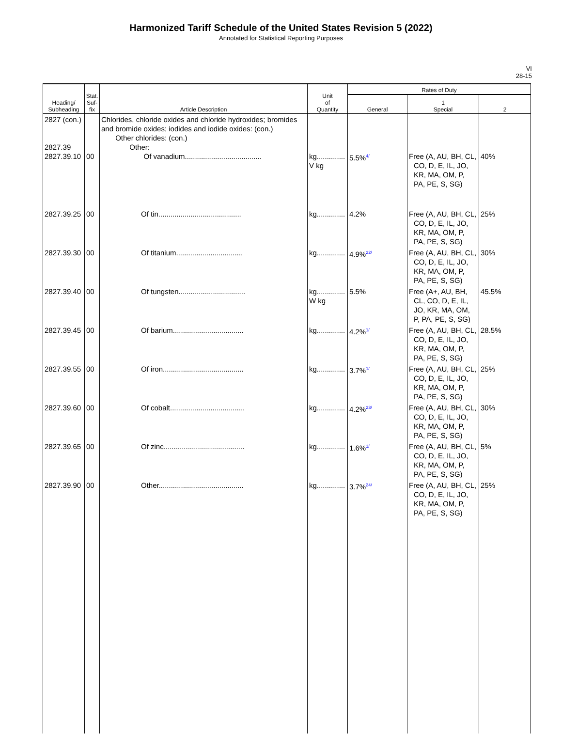Harmonized Tariff Schedule of the United States Revision 5 (2022)
Annotated for Statistical Reporting Purposes
VI
28-15
| Heading/ Subheading | Stat. Suf- fix | Article Description | Unit of Quantity | Rates of Duty | | |
| --- | --- | --- | --- | --- | --- | --- |
| | | | | General | 1 Special | 2 |
| 2827 (con.) 2827.39 2827.39.10 | 00 | Chlorides, chloride oxides and chloride hydroxides; bromides and bromide oxides; iodides and iodide oxides: (con.) Other chlorides: (con.) Other: Of vanadium...................................... | kg.............. V kg | 5.5% 4/ | Free (A, AU, BH, CL, CO, D, E, IL, JO, KR, MA, OM, P, PA, PE, S, SG) | 40% |
| 2827.39.25 | 00 | Of tin......................................... | kg.............. | 4.2% | Free (A, AU, BH, CL, CO, D, E, IL, JO, KR, MA, OM, P, PA, PE, S, SG) | 25% |
| 2827.39.30 | 00 | Of titanium................................. | kg.............. | 4.9% 22/ | Free (A, AU, BH, CL, CO, D, E, IL, JO, KR, MA, OM, P, PA, PE, S, SG) | 30% |
| 2827.39.40 | 00 | Of tungsten................................. | kg.............. W kg | 5.5% | Free (A+, AU, BH, CL, CO, D, E, IL, JO, KR, MA, OM, P, PA, PE, S, SG) | 45.5% |
| 2827.39.45 | 00 | Of barium................................... | kg.............. | 4.2% 1/ | Free (A, AU, BH, CL, CO, D, E, IL, JO, KR, MA, OM, P, PA, PE, S, SG) | 28.5% |
| 2827.39.55 | 00 | Of iron........................................ | kg.............. | 3.7% 1/ | Free (A, AU, BH, CL, CO, D, E, IL, JO, KR, MA, OM, P, PA, PE, S, SG) | 25% |
| 2827.39.60 | 00 | Of cobalt..................................... | kg.............. | 4.2% 23/ | Free (A, AU, BH, CL, CO, D, E, IL, JO, KR, MA, OM, P, PA, PE, S, SG) | 30% |
| 2827.39.65 | 00 | Of zinc........................................ | kg.............. | 1.6% 1/ | Free (A, AU, BH, CL, CO, D, E, IL, JO, KR, MA, OM, P, PA, PE, S, SG) | 5% |
| 2827.39.90 | 00 | Other.......................................... | kg.............. | 3.7% 24/ | Free (A, AU, BH, CL, CO, D, E, IL, JO, KR, MA, OM, P, PA, PE, S, SG) | 25% |